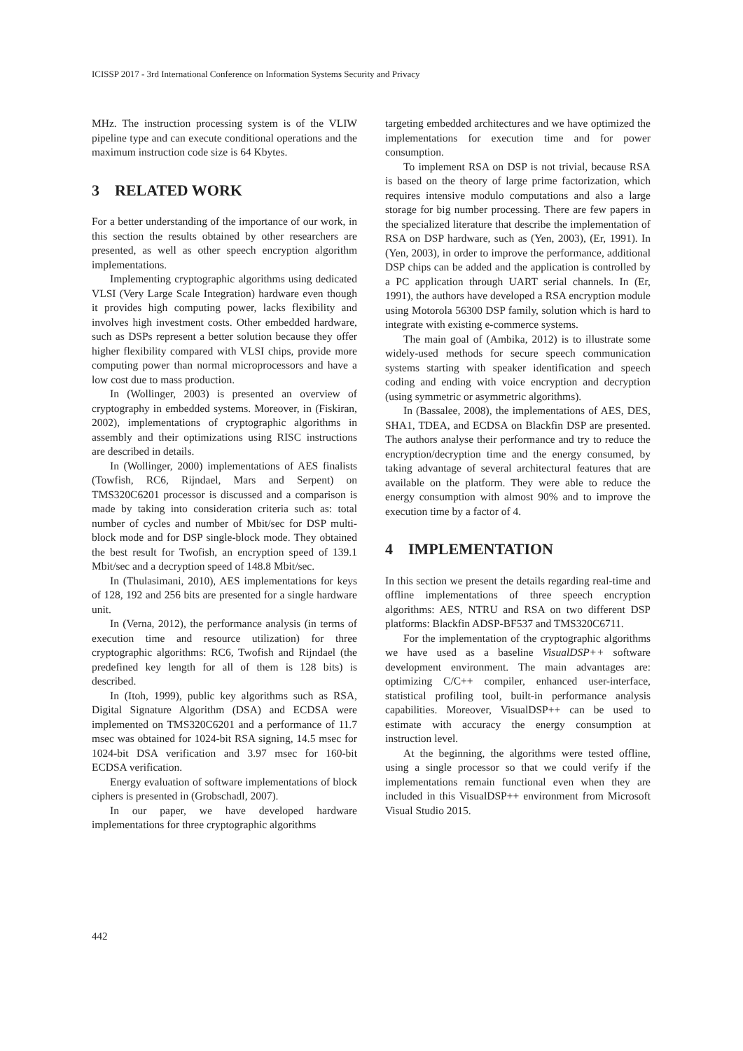ICISSP 2017 - 3rd International Conference on Information Systems Security and Privacy
MHz. The instruction processing system is of the VLIW pipeline type and can execute conditional operations and the maximum instruction code size is 64 Kbytes.
3 RELATED WORK
For a better understanding of the importance of our work, in this section the results obtained by other researchers are presented, as well as other speech encryption algorithm implementations.
Implementing cryptographic algorithms using dedicated VLSI (Very Large Scale Integration) hardware even though it provides high computing power, lacks flexibility and involves high investment costs. Other embedded hardware, such as DSPs represent a better solution because they offer higher flexibility compared with VLSI chips, provide more computing power than normal microprocessors and have a low cost due to mass production.
In (Wollinger, 2003) is presented an overview of cryptography in embedded systems. Moreover, in (Fiskiran, 2002), implementations of cryptographic algorithms in assembly and their optimizations using RISC instructions are described in details.
In (Wollinger, 2000) implementations of AES finalists (Towfish, RC6, Rijndael, Mars and Serpent) on TMS320C6201 processor is discussed and a comparison is made by taking into consideration criteria such as: total number of cycles and number of Mbit/sec for DSP multi-block mode and for DSP single-block mode. They obtained the best result for Twofish, an encryption speed of 139.1 Mbit/sec and a decryption speed of 148.8 Mbit/sec.
In (Thulasimani, 2010), AES implementations for keys of 128, 192 and 256 bits are presented for a single hardware unit.
In (Verna, 2012), the performance analysis (in terms of execution time and resource utilization) for three cryptographic algorithms: RC6, Twofish and Rijndael (the predefined key length for all of them is 128 bits) is described.
In (Itoh, 1999), public key algorithms such as RSA, Digital Signature Algorithm (DSA) and ECDSA were implemented on TMS320C6201 and a performance of 11.7 msec was obtained for 1024-bit RSA signing, 14.5 msec for 1024-bit DSA verification and 3.97 msec for 160-bit ECDSA verification.
Energy evaluation of software implementations of block ciphers is presented in (Grobschadl, 2007).
In our paper, we have developed hardware implementations for three cryptographic algorithms
targeting embedded architectures and we have optimized the implementations for execution time and for power consumption.
To implement RSA on DSP is not trivial, because RSA is based on the theory of large prime factorization, which requires intensive modulo computations and also a large storage for big number processing. There are few papers in the specialized literature that describe the implementation of RSA on DSP hardware, such as (Yen, 2003), (Er, 1991). In (Yen, 2003), in order to improve the performance, additional DSP chips can be added and the application is controlled by a PC application through UART serial channels. In (Er, 1991), the authors have developed a RSA encryption module using Motorola 56300 DSP family, solution which is hard to integrate with existing e-commerce systems.
The main goal of (Ambika, 2012) is to illustrate some widely-used methods for secure speech communication systems starting with speaker identification and speech coding and ending with voice encryption and decryption (using symmetric or asymmetric algorithms).
In (Bassalee, 2008), the implementations of AES, DES, SHA1, TDEA, and ECDSA on Blackfin DSP are presented. The authors analyse their performance and try to reduce the encryption/decryption time and the energy consumed, by taking advantage of several architectural features that are available on the platform. They were able to reduce the energy consumption with almost 90% and to improve the execution time by a factor of 4.
4 IMPLEMENTATION
In this section we present the details regarding real-time and offline implementations of three speech encryption algorithms: AES, NTRU and RSA on two different DSP platforms: Blackfin ADSP-BF537 and TMS320C6711.
For the implementation of the cryptographic algorithms we have used as a baseline VisualDSP++ software development environment. The main advantages are: optimizing C/C++ compiler, enhanced user-interface, statistical profiling tool, built-in performance analysis capabilities. Moreover, VisualDSP++ can be used to estimate with accuracy the energy consumption at instruction level.
At the beginning, the algorithms were tested offline, using a single processor so that we could verify if the implementations remain functional even when they are included in this VisualDSP++ environment from Microsoft Visual Studio 2015.
442